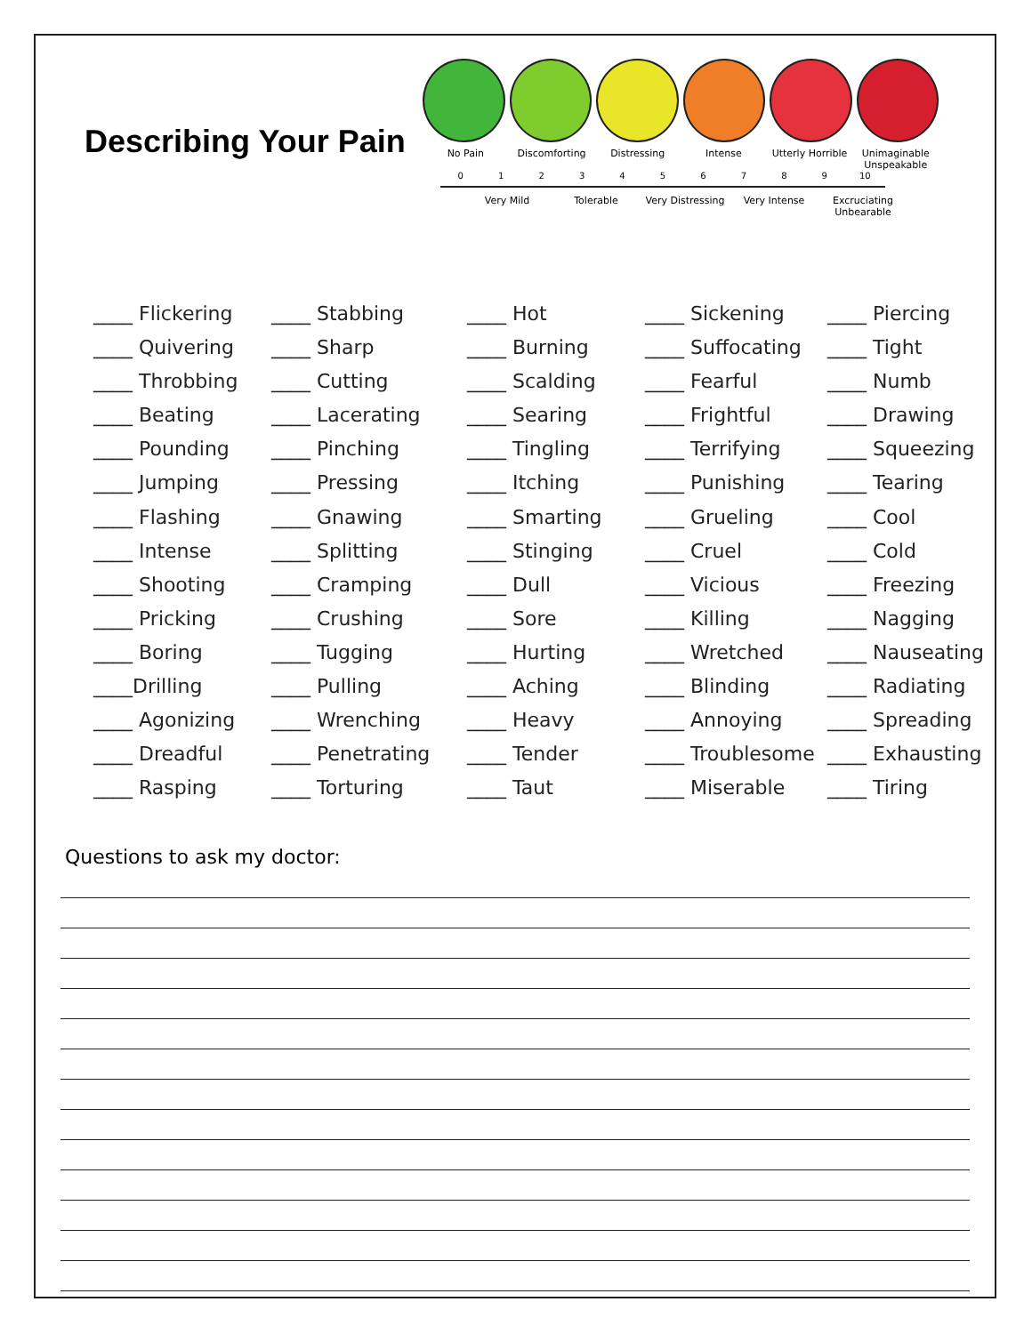Describing Your Pain
No Pain Discomforting Distressing Intense Utterly Horrible
Unimaginable Unspeakable
0 1 2 3 4 5 6 7 8 9 10
Very Mild Tolerable Very Distressing
Very Intense Excruciating Unbearable
____ Flickering
____ Stabbing
____ Hot
____ Sickening
____ Piercing
____ Quivering
____ Sharp
____ Burning
____ Suffocating
____ Tight
____ Throbbing
____ Cutting
____ Scalding
____ Fearful
____ Numb
____ Beating
____ Lacerating
____ Searing
____ Frightful
____ Drawing
____ Pounding
____ Pinching
____ Tingling
____ Terrifying
____ Squeezing
____ Jumping
____ Pressing
____ Itching
____ Punishing
____ Tearing
____ Flashing
____ Gnawing
____ Smarting
____ Grueling
____ Cool
____ Intense
____ Splitting
____ Stinging
____ Cruel
____ Cold
____ Shooting
____ Cramping
____ Dull
____ Vicious
____ Freezing
____ Pricking
____ Crushing
____ Sore
____ Killing
____ Nagging
____ Boring
____ Tugging
____ Hurting
____ Wretched
____ Nauseating
____Drilling
____ Pulling
____ Aching
____ Blinding
____ Radiating
____ Agonizing
____ Wrenching
____ Heavy
____ Annoying
____ Spreading
____ Dreadful
____ Penetrating
____ Tender
____ Troublesome
____ Exhausting
____ Rasping
____ Torturing
____ Taut
____ Miserable
____ Tiring
Questions to ask my doctor: